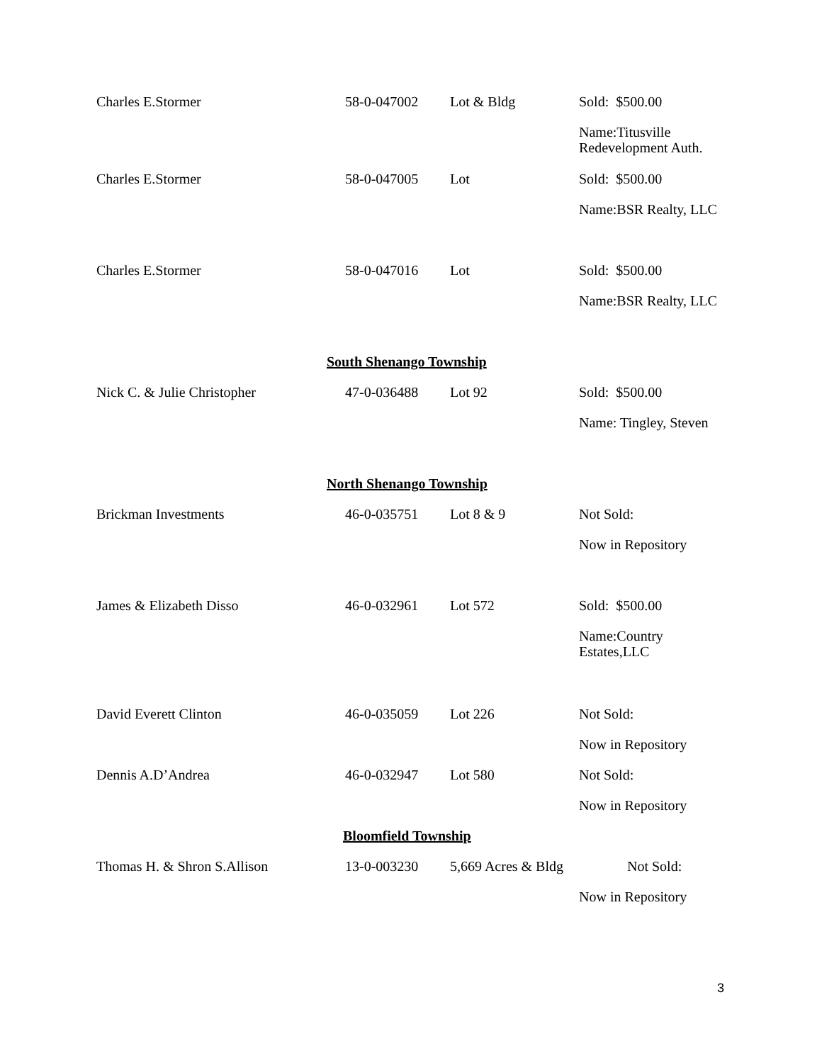| Charles E.Stormer | 58-0-047002 | Lot & Bldg | Sold: $500.00 |
| | | | Name:Titusville Redevelopment Auth. |
| Charles E.Stormer | 58-0-047005 | Lot | Sold: $500.00 |
| | | | Name:BSR Realty, LLC |
| Charles E.Stormer | 58-0-047016 | Lot | Sold: $500.00 |
| | | | Name:BSR Realty, LLC |
| South Shenango Township | | | |
| Nick C. & Julie Christopher | 47-0-036488 | Lot 92 | Sold: $500.00 |
| | | | Name: Tingley, Steven |
| North Shenango Township | | | |
| Brickman Investments | 46-0-035751 | Lot 8 & 9 | Not Sold: |
| | | | Now in Repository |
| James & Elizabeth Disso | 46-0-032961 | Lot 572 | Sold: $500.00 |
| | | | Name:Country Estates,LLC |
| David Everett Clinton | 46-0-035059 | Lot 226 | Not Sold: |
| | | | Now in Repository |
| Dennis A.D’Andrea | 46-0-032947 | Lot 580 | Not Sold: |
| | | | Now in Repository |
| Bloomfield Township | | | |
| Thomas H. & Shron S.Allison | 13-0-003230 | 5,669 Acres & Bldg | Not Sold: |
| | | | Now in Repository |
3